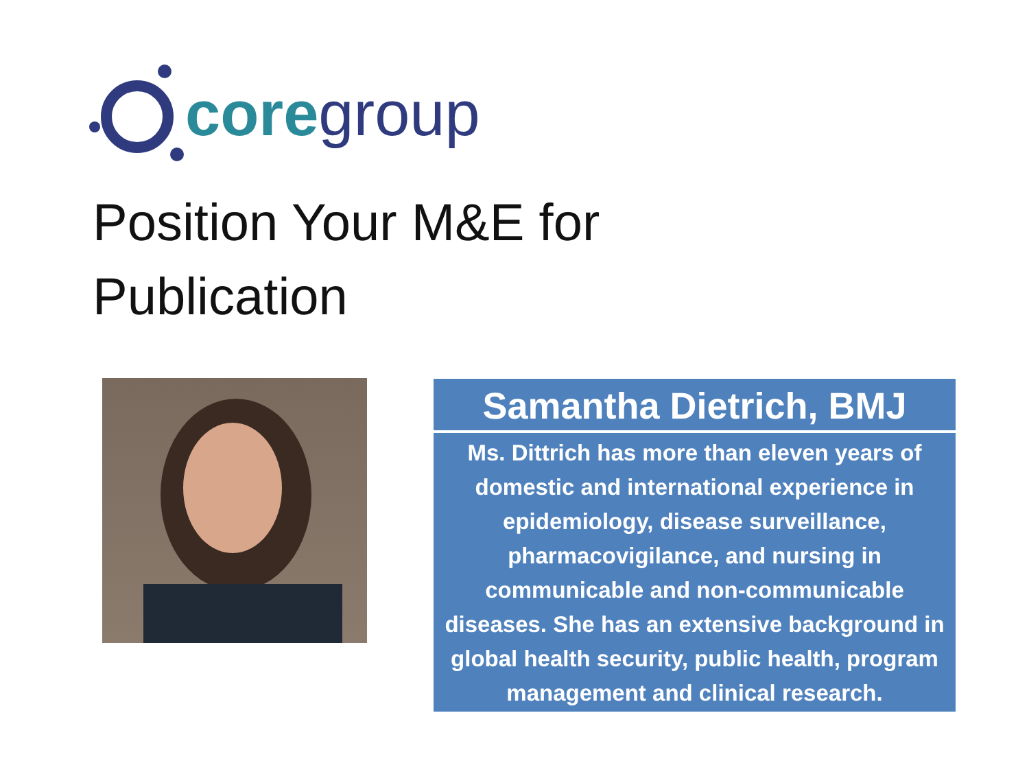core group
Position Your M&E for
Publication
Samantha Dietrich, BMJ
Ms. Dittrich has more than eleven years of domestic and international experience in epidemiology, disease surveillance, pharmacovigilance, and nursing in communicable and non-communicable diseases. She has an extensive background in global health security, public health, program management and clinical research.